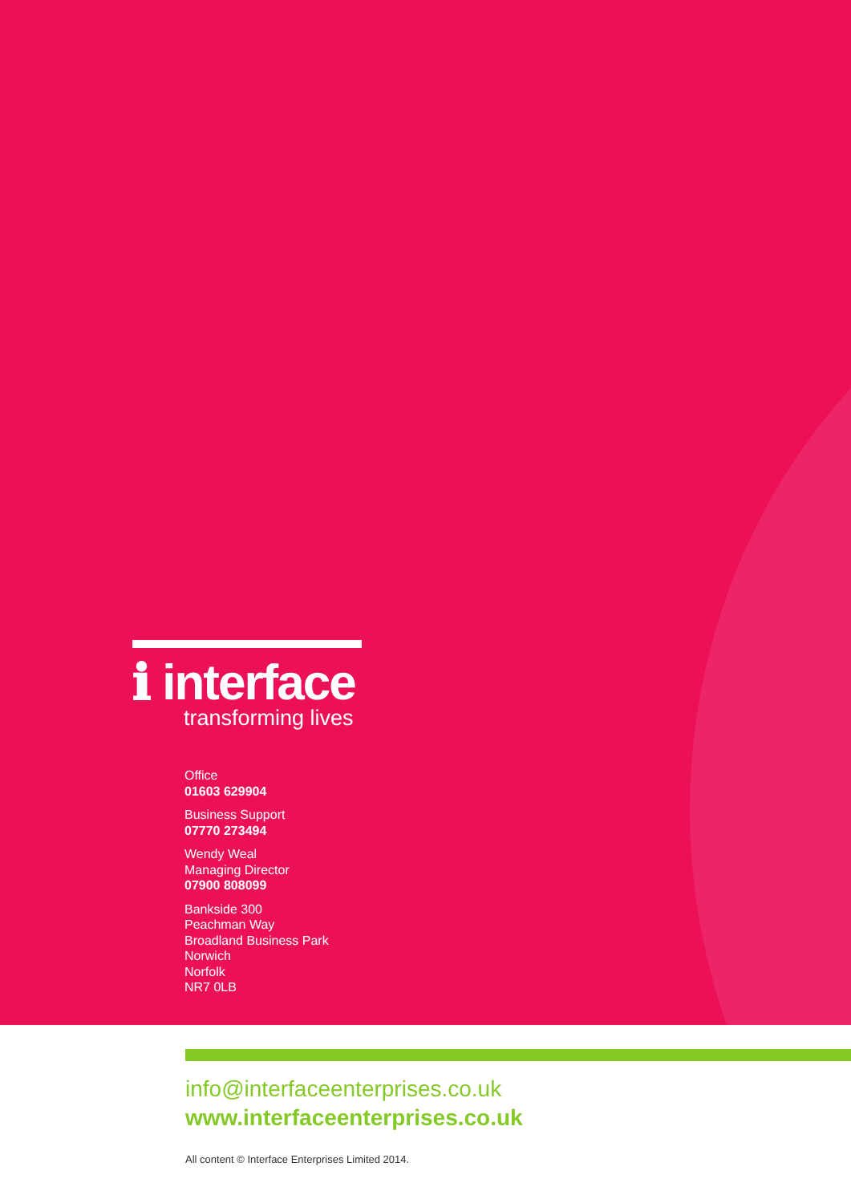ℹ interface
transforming lives
Office
01603 629904
Business Support
07770 273494
Wendy Weal
Managing Director
07900 808099
Bankside 300
Peachman Way
Broadland Business Park
Norwich
Norfolk
NR7 0LB
info@interfaceenterprises.co.uk
www.interfaceenterprises.co.uk
All content © Interface Enterprises Limited 2014.